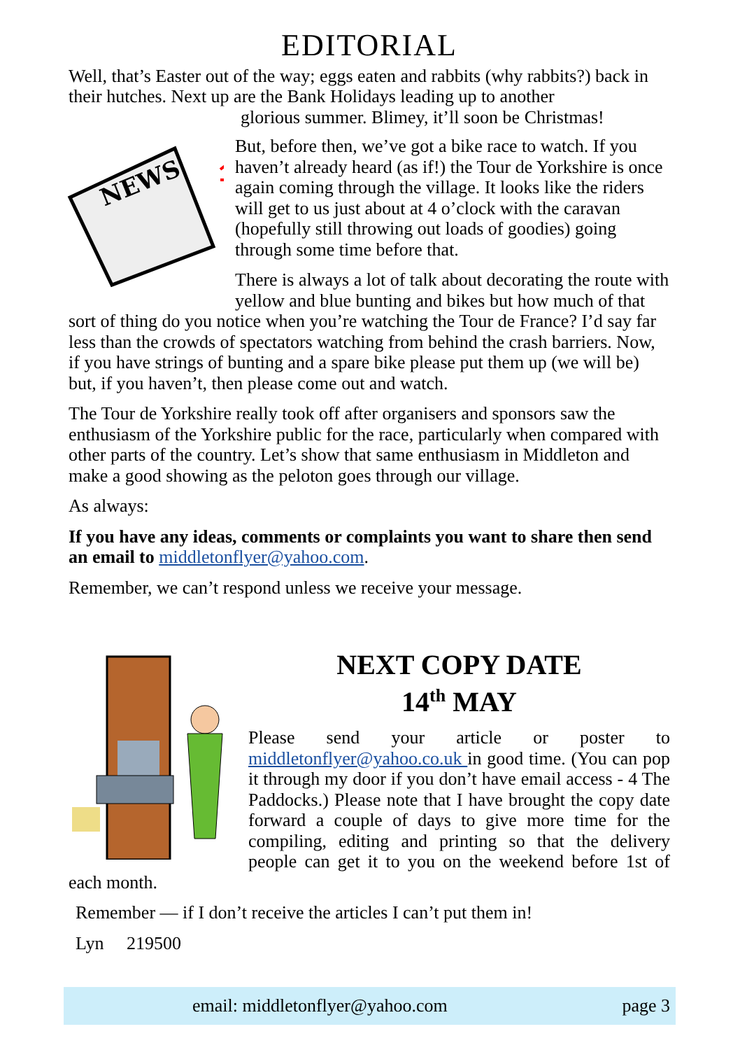EDITORIAL
Well, that’s Easter out of the way; eggs eaten and rabbits (why rabbits?) back in their hutches. Next up are the Bank Holidays leading up to another
glorious summer. Blimey, it’ll soon be Christmas!
NEWS
But, before then, we’ve got a bike race to watch. If you haven’t already heard (as if!) the Tour de Yorkshire is once again coming through the village. It looks like the riders will get to us just about at 4 o’clock with the caravan (hopefully still throwing out loads of goodies) going through some time before that.
There is always a lot of talk about decorating the route with yellow and blue bunting and bikes but how much of that sort of thing do you notice when you’re watching the Tour de France? I’d say far less than the crowds of spectators watching from behind the crash barriers. Now, if you have strings of bunting and a spare bike please put them up (we will be) but, if you haven’t, then please come out and watch.
The Tour de Yorkshire really took off after organisers and sponsors saw the enthusiasm of the Yorkshire public for the race, particularly when compared with other parts of the country. Let’s show that same enthusiasm in Middleton and make a good showing as the peloton goes through our village.
As always:
If you have any ideas, comments or complaints you want to share then send an email to middletonflyer@yahoo.com.
Remember, we can’t respond unless we receive your message.
NEXT COPY DATE
14<sup>th</sup> MAY
Please send your article or poster to middletonflyer@yahoo.co.uk in good time. (You can pop it through my door if you don’t have email access - 4 The Paddocks.) Please note that I have brought the copy date forward a couple of days to give more time for the compiling, editing and printing so that the delivery people can get it to you on the weekend before 1st of each month.
Remember — if I don’t receive the articles I can’t put them in!
Lyn 219500
email: middletonflyer@yahoo.com page 3